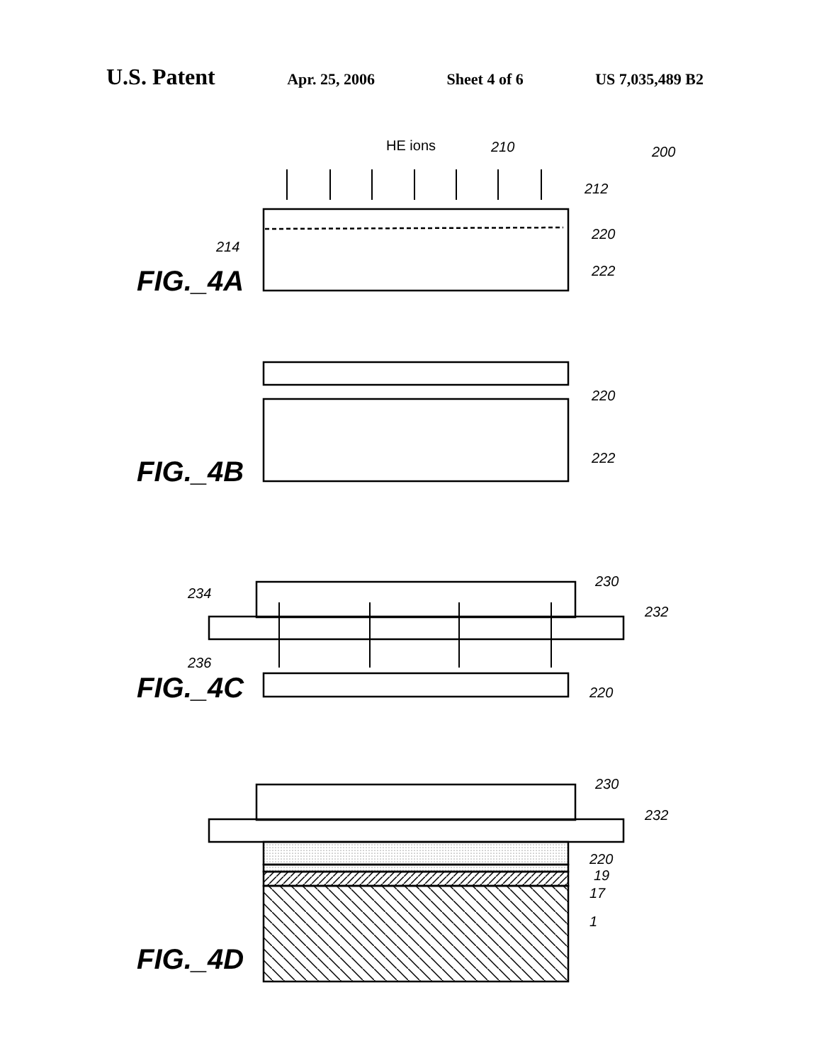U.S. Patent Apr. 25, 2006 Sheet 4 of 6 US 7,035,489 B2
HE ions
210
200
212
220
214
222
FIG._4A
220
222
FIG._4B
230
234
232
236
FIG._4C
220
230
232
220
19
17
1
FIG._4D